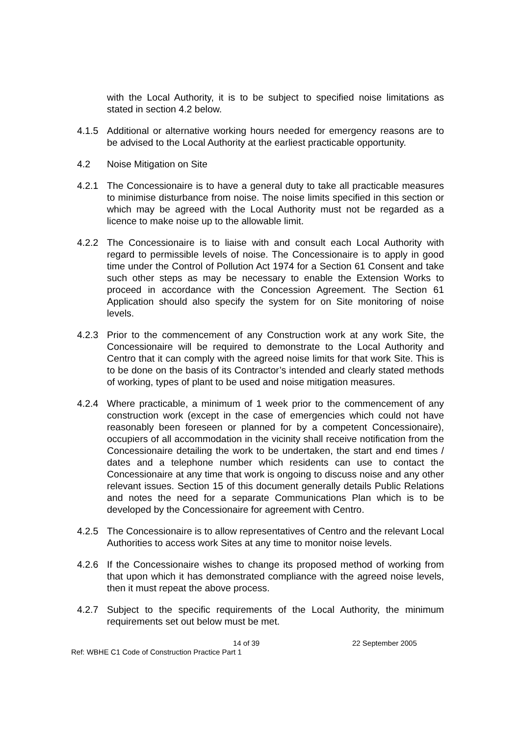with the Local Authority, it is to be subject to specified noise limitations as stated in section 4.2 below.
4.1.5 Additional or alternative working hours needed for emergency reasons are to be advised to the Local Authority at the earliest practicable opportunity.
4.2 Noise Mitigation on Site
4.2.1 The Concessionaire is to have a general duty to take all practicable measures to minimise disturbance from noise. The noise limits specified in this section or which may be agreed with the Local Authority must not be regarded as a licence to make noise up to the allowable limit.
4.2.2 The Concessionaire is to liaise with and consult each Local Authority with regard to permissible levels of noise. The Concessionaire is to apply in good time under the Control of Pollution Act 1974 for a Section 61 Consent and take such other steps as may be necessary to enable the Extension Works to proceed in accordance with the Concession Agreement. The Section 61 Application should also specify the system for on Site monitoring of noise levels.
4.2.3 Prior to the commencement of any Construction work at any work Site, the Concessionaire will be required to demonstrate to the Local Authority and Centro that it can comply with the agreed noise limits for that work Site. This is to be done on the basis of its Contractor’s intended and clearly stated methods of working, types of plant to be used and noise mitigation measures.
4.2.4 Where practicable, a minimum of 1 week prior to the commencement of any construction work (except in the case of emergencies which could not have reasonably been foreseen or planned for by a competent Concessionaire), occupiers of all accommodation in the vicinity shall receive notification from the Concessionaire detailing the work to be undertaken, the start and end times / dates and a telephone number which residents can use to contact the Concessionaire at any time that work is ongoing to discuss noise and any other relevant issues. Section 15 of this document generally details Public Relations and notes the need for a separate Communications Plan which is to be developed by the Concessionaire for agreement with Centro.
4.2.5 The Concessionaire is to allow representatives of Centro and the relevant Local Authorities to access work Sites at any time to monitor noise levels.
4.2.6 If the Concessionaire wishes to change its proposed method of working from that upon which it has demonstrated compliance with the agreed noise levels, then it must repeat the above process.
4.2.7 Subject to the specific requirements of the Local Authority, the minimum requirements set out below must be met.
14 of 39 22 September 2005
Ref: WBHE C1 Code of Construction Practice Part 1